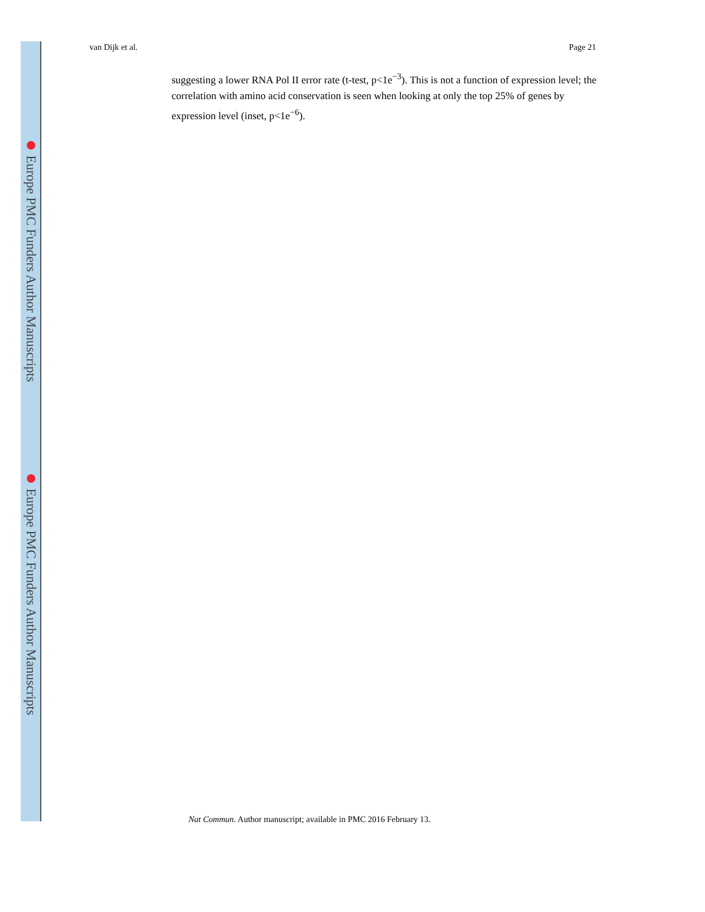Europe PMC Funders Author Manuscripts
Europe PMC Funders Author Manuscripts
van Dijk et al. Page 21
suggesting a lower RNA Pol II error rate (t-test, p<1e<sup>−3</sup>). This is not a function of expression level; the correlation with amino acid conservation is seen when looking at only the top 25% of genes by expression level (inset, p<1e<sup>−6</sup>).
Nat Commun. Author manuscript; available in PMC 2016 February 13.